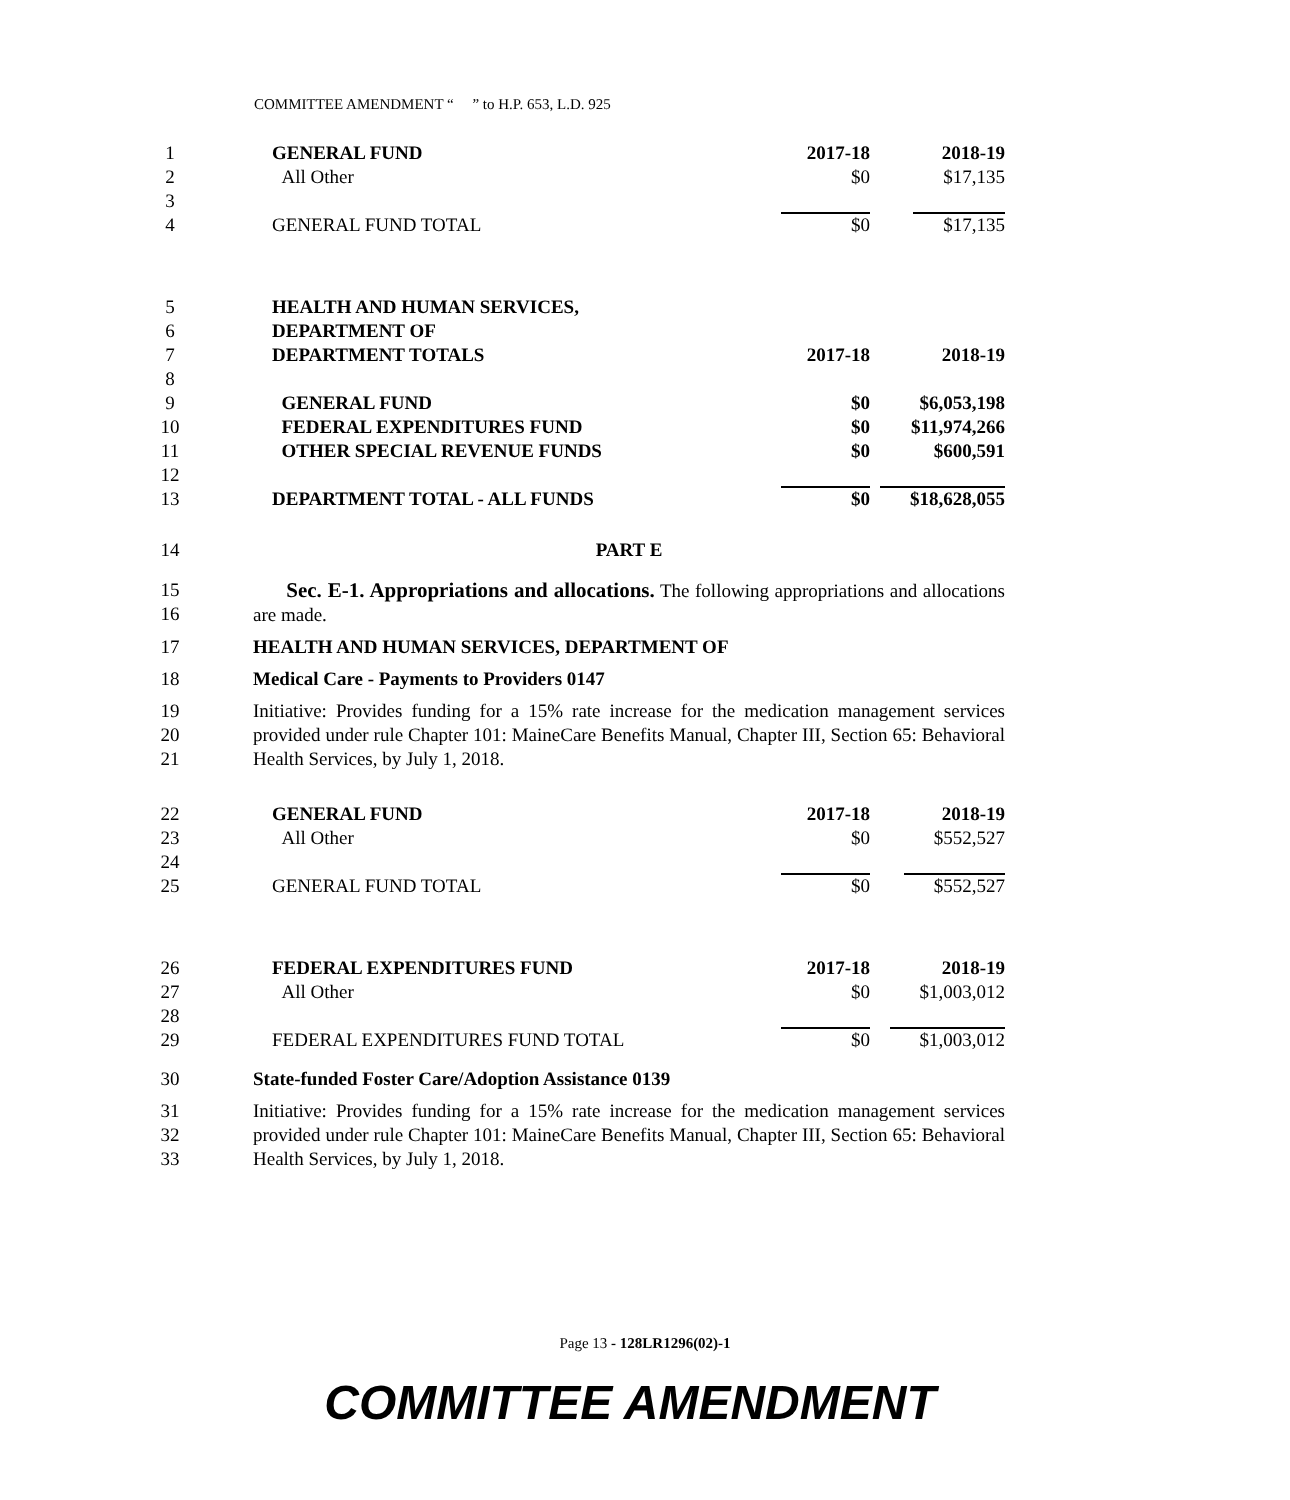COMMITTEE AMENDMENT “ ” to H.P. 653, L.D. 925
| 1 | GENERAL FUND | 2017-18 | 2018-19 |
| 2 | All Other | $0 | $17,135 |
| 3 | | | |
| 4 | GENERAL FUND TOTAL | $0 | $17,135 |
| 5 | HEALTH AND HUMAN SERVICES, | | |
| 6 | DEPARTMENT OF | | |
| 7 | DEPARTMENT TOTALS | 2017-18 | 2018-19 |
| 8 | | | |
| 9 | GENERAL FUND | $0 | $6,053,198 |
| 10 | FEDERAL EXPENDITURES FUND | $0 | $11,974,266 |
| 11 | OTHER SPECIAL REVENUE FUNDS | $0 | $600,591 |
| 12 | | | |
| 13 | DEPARTMENT TOTAL - ALL FUNDS | $0 | $18,628,055 |
14 PART E
15
16 Sec. E-1. Appropriations and allocations. The following appropriations and allocations are made.
17 HEALTH AND HUMAN SERVICES, DEPARTMENT OF
18 Medical Care - Payments to Providers 0147
19
20
21 Initiative: Provides funding for a 15% rate increase for the medication management services provided under rule Chapter 101: MaineCare Benefits Manual, Chapter III, Section 65: Behavioral Health Services, by July 1, 2018.
| 22 | GENERAL FUND | 2017-18 | 2018-19 |
| 23 | All Other | $0 | $552,527 |
| 24 | | | |
| 25 | GENERAL FUND TOTAL | $0 | $552,527 |
| 26 | FEDERAL EXPENDITURES FUND | 2017-18 | 2018-19 |
| 27 | All Other | $0 | $1,003,012 |
| 28 | | | |
| 29 | FEDERAL EXPENDITURES FUND TOTAL | $0 | $1,003,012 |
30 State-funded Foster Care/Adoption Assistance 0139
31
32
33 Initiative: Provides funding for a 15% rate increase for the medication management services provided under rule Chapter 101: MaineCare Benefits Manual, Chapter III, Section 65: Behavioral Health Services, by July 1, 2018.
Page 13 - 128LR1296(02)-1
COMMITTEE AMENDMENT